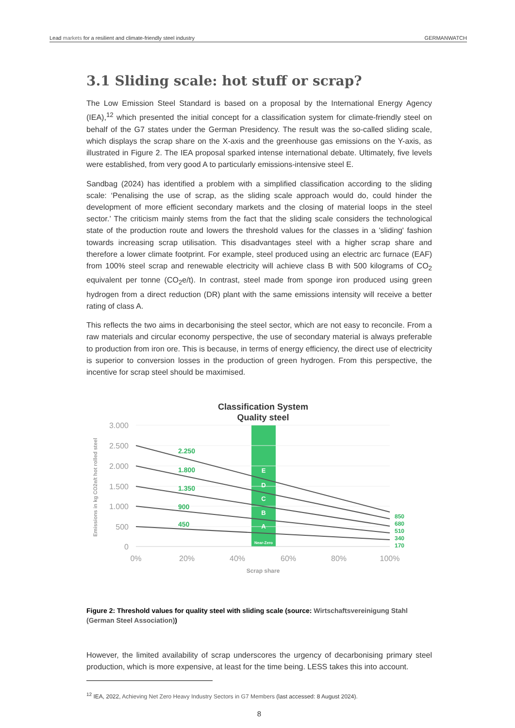Lead markets for a resilient and climate-friendly steel industry GERMANWATCH
3.1 Sliding scale: hot stuff or scrap?
The Low Emission Steel Standard is based on a proposal by the International Energy Agency (IEA),<sup>12</sup> which presented the initial concept for a classification system for climate-friendly steel on behalf of the G7 states under the German Presidency. The result was the so-called sliding scale, which displays the scrap share on the X-axis and the greenhouse gas emissions on the Y-axis, as illustrated in Figure 2. The IEA proposal sparked intense international debate. Ultimately, five levels were established, from very good A to particularly emissions-intensive steel E.
Sandbag (2024) has identified a problem with a simplified classification according to the sliding scale: ‘Penalising the use of scrap, as the sliding scale approach would do, could hinder the development of more efficient secondary markets and the closing of material loops in the steel sector.’ The criticism mainly stems from the fact that the sliding scale considers the technological state of the production route and lowers the threshold values for the classes in a 'sliding' fashion towards increasing scrap utilisation. This disadvantages steel with a higher scrap share and therefore a lower climate footprint. For example, steel produced using an electric arc furnace (EAF) from 100% steel scrap and renewable electricity will achieve class B with 500 kilograms of CO<sub>2</sub> equivalent per tonne (CO<sub>2</sub>e/t). In contrast, steel made from sponge iron produced using green hydrogen from a direct reduction (DR) plant with the same emissions intensity will receive a better rating of class A.
This reflects the two aims in decarbonising the steel sector, which are not easy to reconcile. From a raw materials and circular economy perspective, the use of secondary material is always preferable to production from iron ore. This is because, in terms of energy efficiency, the direct use of electricity is superior to conversion losses in the production of green hydrogen. From this perspective, the incentive for scrap steel should be maximised.
Classification System
Quality steel
3.000
2.500
2.000
1.500
1.000
500
0
0%
20%
40%
60%
80%
100%
Scrap share
Emissions in kg CO2e/t hot rolled steel
2.250
1.800
1.350
900
450
850
680
510
340
170
E
D
C
B
A
Near-Zero
Figure 2: Threshold values for quality steel with sliding scale (source: Wirtschaftsvereinigung Stahl (German Steel Association))
However, the limited availability of scrap underscores the urgency of decarbonising primary steel production, which is more expensive, at least for the time being. LESS takes this into account.
<sup>12</sup> IEA, 2022, Achieving Net Zero Heavy Industry Sectors in G7 Members (last accessed: 8 August 2024).
8